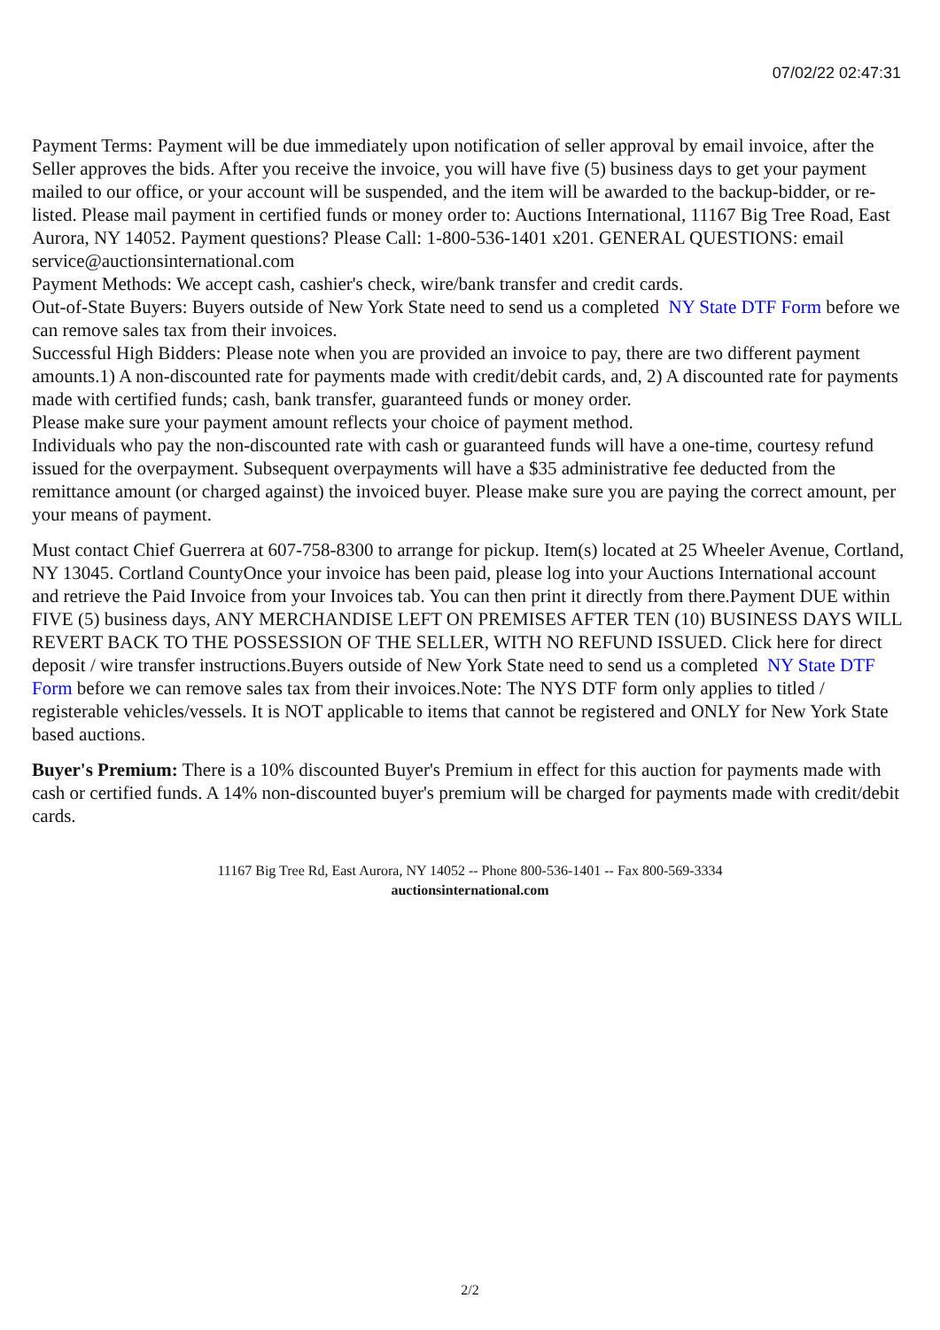07/02/22 02:47:31
Payment Terms: Payment will be due immediately upon notification of seller approval by email invoice, after the Seller approves the bids. After you receive the invoice, you will have five (5) business days to get your payment mailed to our office, or your account will be suspended, and the item will be awarded to the backup-bidder, or re-listed. Please mail payment in certified funds or money order to: Auctions International, 11167 Big Tree Road, East Aurora, NY 14052. Payment questions? Please Call: 1-800-536-1401 x201. GENERAL QUESTIONS: email service@auctionsinternational.com
Payment Methods: We accept cash, cashier's check, wire/bank transfer and credit cards.
Out-of-State Buyers: Buyers outside of New York State need to send us a completed NY State DTF Form before we can remove sales tax from their invoices.
Successful High Bidders: Please note when you are provided an invoice to pay, there are two different payment amounts.1) A non-discounted rate for payments made with credit/debit cards, and, 2) A discounted rate for payments made with certified funds; cash, bank transfer, guaranteed funds or money order.
Please make sure your payment amount reflects your choice of payment method.
Individuals who pay the non-discounted rate with cash or guaranteed funds will have a one-time, courtesy refund issued for the overpayment. Subsequent overpayments will have a $35 administrative fee deducted from the remittance amount (or charged against) the invoiced buyer. Please make sure you are paying the correct amount, per your means of payment.
Must contact Chief Guerrera at 607-758-8300 to arrange for pickup. Item(s) located at 25 Wheeler Avenue, Cortland, NY 13045. Cortland CountyOnce your invoice has been paid, please log into your Auctions International account and retrieve the Paid Invoice from your Invoices tab. You can then print it directly from there.Payment DUE within FIVE (5) business days, ANY MERCHANDISE LEFT ON PREMISES AFTER TEN (10) BUSINESS DAYS WILL REVERT BACK TO THE POSSESSION OF THE SELLER, WITH NO REFUND ISSUED. Click here for direct deposit / wire transfer instructions.Buyers outside of New York State need to send us a completed NY State DTF Form before we can remove sales tax from their invoices.Note: The NYS DTF form only applies to titled / registerable vehicles/vessels. It is NOT applicable to items that cannot be registered and ONLY for New York State based auctions.
Buyer's Premium: There is a 10% discounted Buyer's Premium in effect for this auction for payments made with cash or certified funds. A 14% non-discounted buyer's premium will be charged for payments made with credit/debit cards.
11167 Big Tree Rd, East Aurora, NY 14052 -- Phone 800-536-1401 -- Fax 800-569-3334
auctionsinternational.com
2/2